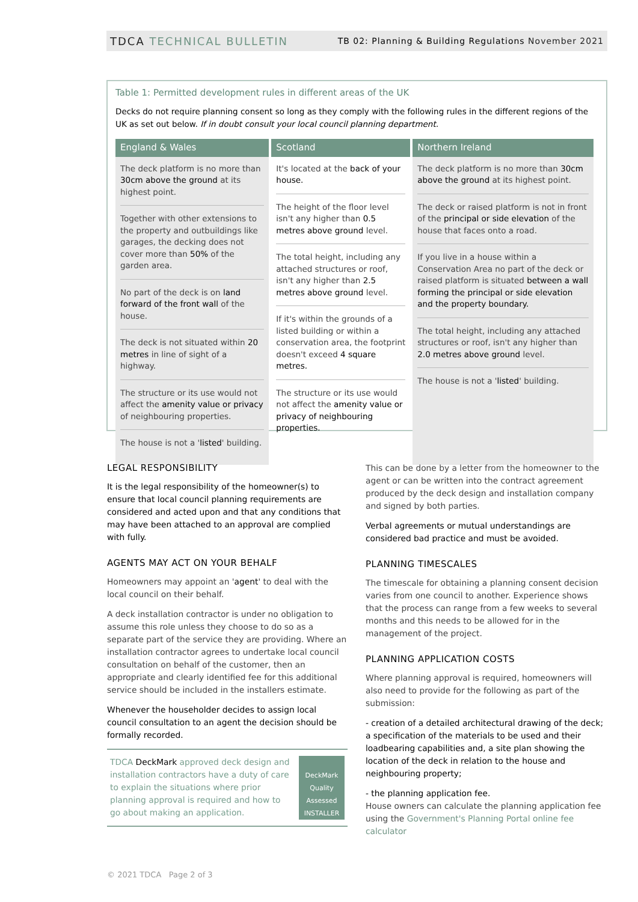TDCA TECHNICAL BULLETIN
TB 02: Planning & Building Regulations November 2021
Table 1: Permitted development rules in different areas of the UK
Decks do not require planning consent so long as they comply with the following rules in the different regions of the UK as set out below. If in doubt consult your local council planning department.
| England & Wales | Scotland | Northern Ireland |
| --- | --- | --- |
| The deck platform is no more than 30cm above the ground at its highest point. Together with other extensions to the property and outbuildings like garages, the decking does not cover more than 50% of the garden area. No part of the deck is on land forward of the front wall of the house. The deck is not situated within 20 metres in line of sight of a highway. The structure or its use would not affect the amenity value or privacy of neighbouring properties. The house is not a ' listed ' building. | It's located at the back of your house. The height of the floor level isn't any higher than 0.5 metres above ground level. The total height, including any attached structures or roof, isn't any higher than 2.5 metres above ground level. If it's within the grounds of a listed building or within a conservation area, the footprint doesn't exceed 4 square metres. The structure or its use would not affect the amenity value or privacy of neighbouring properties. | The deck platform is no more than 30cm above the ground at its highest point. The deck or raised platform is not in front of the principal or side elevation of the house that faces onto a road. If you live in a house within a Conservation Area no part of the deck or raised platform is situated between a wall forming the principal or side elevation and the property boundary. The total height, including any attached structures or roof, isn't any higher than 2.0 metres above ground level. The house is not a ' listed ' building. |
LEGAL RESPONSIBILITY
It is the legal responsibility of the homeowner(s) to ensure that local council planning requirements are considered and acted upon and that any conditions that may have been attached to an approval are complied with fully.
AGENTS MAY ACT ON YOUR BEHALF
Homeowners may appoint an 'agent' to deal with the local council on their behalf.
A deck installation contractor is under no obligation to assume this role unless they choose to do so as a separate part of the service they are providing. Where an installation contractor agrees to undertake local council consultation on behalf of the customer, then an appropriate and clearly identified fee for this additional service should be included in the installers estimate.
Whenever the householder decides to assign local council consultation to an agent the decision should be formally recorded.
TDCA DeckMark approved deck design and installation contractors have a duty of care to explain the situations where prior planning approval is required and how to go about making an application.
DeckMark
Quality Assessed
INSTALLER
This can be done by a letter from the homeowner to the agent or can be written into the contract agreement produced by the deck design and installation company and signed by both parties.
Verbal agreements or mutual understandings are considered bad practice and must be avoided.
PLANNING TIMESCALES
The timescale for obtaining a planning consent decision varies from one council to another. Experience shows that the process can range from a few weeks to several months and this needs to be allowed for in the management of the project.
PLANNING APPLICATION COSTS
Where planning approval is required, homeowners will also need to provide for the following as part of the submission:
- creation of a detailed architectural drawing of the deck; a specification of the materials to be used and their loadbearing capabilities and, a site plan showing the location of the deck in relation to the house and neighbouring property;
- the planning application fee.
House owners can calculate the planning application fee using the Government's Planning Portal online fee calculator
© 2021 TDCA Page 2 of 3